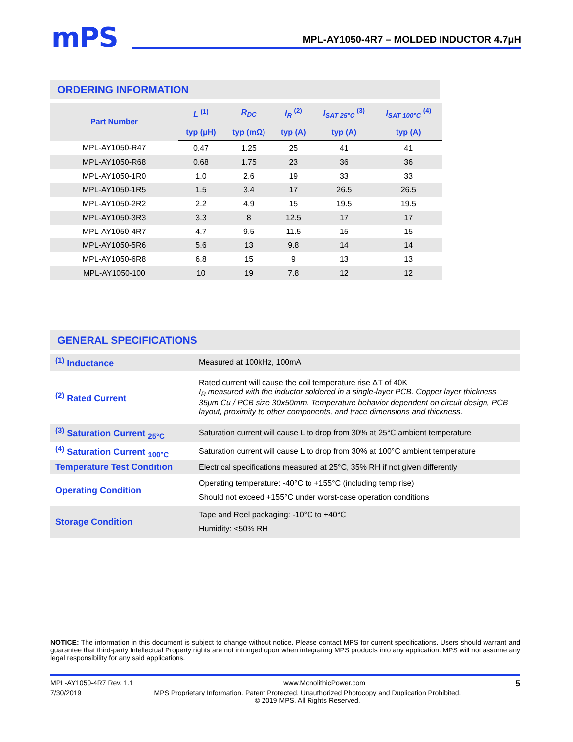mPS
MPL-AY1050-4R7 – MOLDED INDUCTOR 4.7μH
ORDERING INFORMATION
| Part Number | L <sup>(1)</sup> | R<sub>DC</sub> | I<sub>R</sub> <sup>(2)</sup> | I<sub>SAT 25°C</sub> <sup>(3)</sup> | I<sub>SAT 100°C</sub> <sup>(4)</sup> |
| --- | --- | --- | --- | --- | --- |
| | typ (μH) | typ (mΩ) | typ (A) | typ (A) | typ (A) |
| MPL-AY1050-R47 | 0.47 | 1.25 | 25 | 41 | 41 |
| MPL-AY1050-R68 | 0.68 | 1.75 | 23 | 36 | 36 |
| MPL-AY1050-1R0 | 1.0 | 2.6 | 19 | 33 | 33 |
| MPL-AY1050-1R5 | 1.5 | 3.4 | 17 | 26.5 | 26.5 |
| MPL-AY1050-2R2 | 2.2 | 4.9 | 15 | 19.5 | 19.5 |
| MPL-AY1050-3R3 | 3.3 | 8 | 12.5 | 17 | 17 |
| MPL-AY1050-4R7 | 4.7 | 9.5 | 11.5 | 15 | 15 |
| MPL-AY1050-5R6 | 5.6 | 13 | 9.8 | 14 | 14 |
| MPL-AY1050-6R8 | 6.8 | 15 | 9 | 13 | 13 |
| MPL-AY1050-100 | 10 | 19 | 7.8 | 12 | 12 |
GENERAL SPECIFICATIONS
| <sup>(1)</sup> Inductance | Measured at 100kHz, 100mA |
| <sup>(2)</sup> Rated Current | Rated current will cause the coil temperature rise ΔT of 40K I<sub>R</sub> measured with the inductor soldered in a single-layer PCB. Copper layer thickness 35μm Cu / PCB size 30x50mm. Temperature behavior dependent on circuit design, PCB layout, proximity to other components, and trace dimensions and thickness. |
| <sup>(3)</sup> Saturation Current <sub>25°C</sub> | Saturation current will cause L to drop from 30% at 25°C ambient temperature |
| <sup>(4)</sup> Saturation Current <sub>100°C</sub> | Saturation current will cause L to drop from 30% at 100°C ambient temperature |
| Temperature Test Condition | Electrical specifications measured at 25°C, 35% RH if not given differently |
| Operating Condition | Operating temperature: -40°C to +155°C (including temp rise) Should not exceed +155°C under worst-case operation conditions |
| Storage Condition | Tape and Reel packaging: -10°C to +40°C Humidity: <50% RH |
NOTICE: The information in this document is subject to change without notice. Please contact MPS for current specifications. Users should warrant and guarantee that third-party Intellectual Property rights are not infringed upon when integrating MPS products into any application. MPS will not assume any legal responsibility for any said applications.
MPL-AY1050-4R7 Rev. 1.1 www.MonolithicPower.com 5
7/30/2019 MPS Proprietary Information. Patent Protected. Unauthorized Photocopy and Duplication Prohibited.
© 2019 MPS. All Rights Reserved.